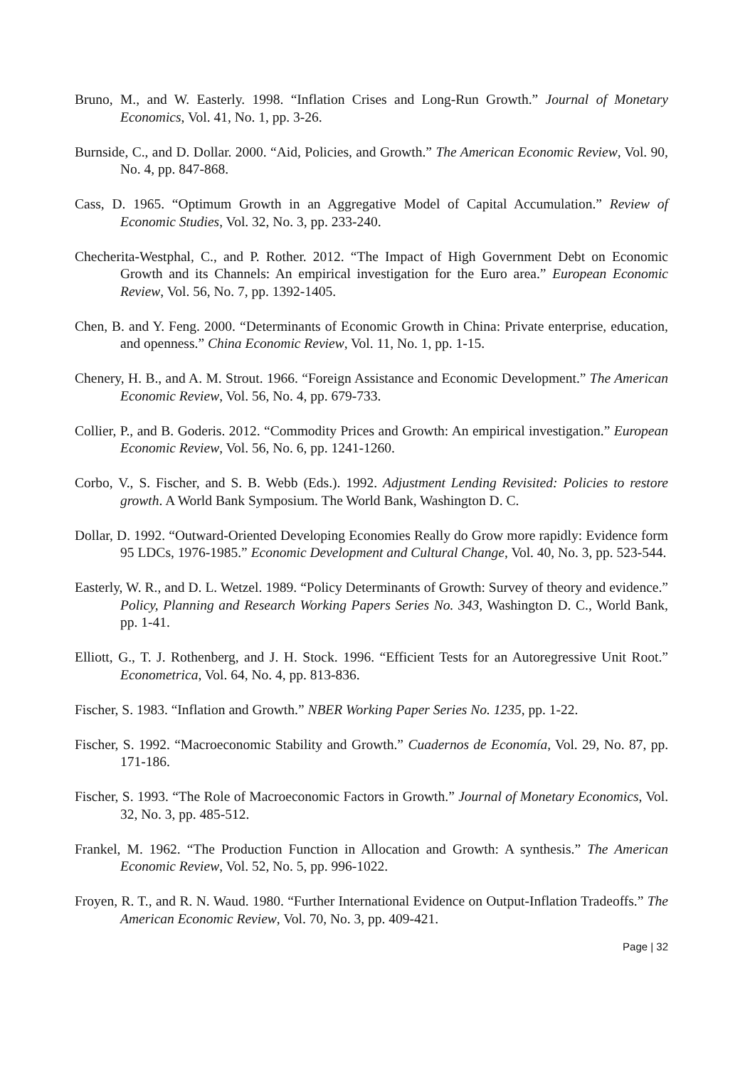Bruno, M., and W. Easterly. 1998. “Inflation Crises and Long-Run Growth.” Journal of Monetary Economics, Vol. 41, No. 1, pp. 3-26.
Burnside, C., and D. Dollar. 2000. “Aid, Policies, and Growth.” The American Economic Review, Vol. 90, No. 4, pp. 847-868.
Cass, D. 1965. “Optimum Growth in an Aggregative Model of Capital Accumulation.” Review of Economic Studies, Vol. 32, No. 3, pp. 233-240.
Checherita-Westphal, C., and P. Rother. 2012. “The Impact of High Government Debt on Economic Growth and its Channels: An empirical investigation for the Euro area.” European Economic Review, Vol. 56, No. 7, pp. 1392-1405.
Chen, B. and Y. Feng. 2000. “Determinants of Economic Growth in China: Private enterprise, education, and openness.” China Economic Review, Vol. 11, No. 1, pp. 1-15.
Chenery, H. B., and A. M. Strout. 1966. “Foreign Assistance and Economic Development.” The American Economic Review, Vol. 56, No. 4, pp. 679-733.
Collier, P., and B. Goderis. 2012. “Commodity Prices and Growth: An empirical investigation.” European Economic Review, Vol. 56, No. 6, pp. 1241-1260.
Corbo, V., S. Fischer, and S. B. Webb (Eds.). 1992. Adjustment Lending Revisited: Policies to restore growth. A World Bank Symposium. The World Bank, Washington D. C.
Dollar, D. 1992. “Outward-Oriented Developing Economies Really do Grow more rapidly: Evidence form 95 LDCs, 1976-1985.” Economic Development and Cultural Change, Vol. 40, No. 3, pp. 523-544.
Easterly, W. R., and D. L. Wetzel. 1989. “Policy Determinants of Growth: Survey of theory and evidence.” Policy, Planning and Research Working Papers Series No. 343, Washington D. C., World Bank, pp. 1-41.
Elliott, G., T. J. Rothenberg, and J. H. Stock. 1996. “Efficient Tests for an Autoregressive Unit Root.” Econometrica, Vol. 64, No. 4, pp. 813-836.
Fischer, S. 1983. “Inflation and Growth.” NBER Working Paper Series No. 1235, pp. 1-22.
Fischer, S. 1992. “Macroeconomic Stability and Growth.” Cuadernos de Economía, Vol. 29, No. 87, pp. 171-186.
Fischer, S. 1993. “The Role of Macroeconomic Factors in Growth.” Journal of Monetary Economics, Vol. 32, No. 3, pp. 485-512.
Frankel, M. 1962. “The Production Function in Allocation and Growth: A synthesis.” The American Economic Review, Vol. 52, No. 5, pp. 996-1022.
Froyen, R. T., and R. N. Waud. 1980. “Further International Evidence on Output-Inflation Tradeoffs.” The American Economic Review, Vol. 70, No. 3, pp. 409-421.
Page | 32